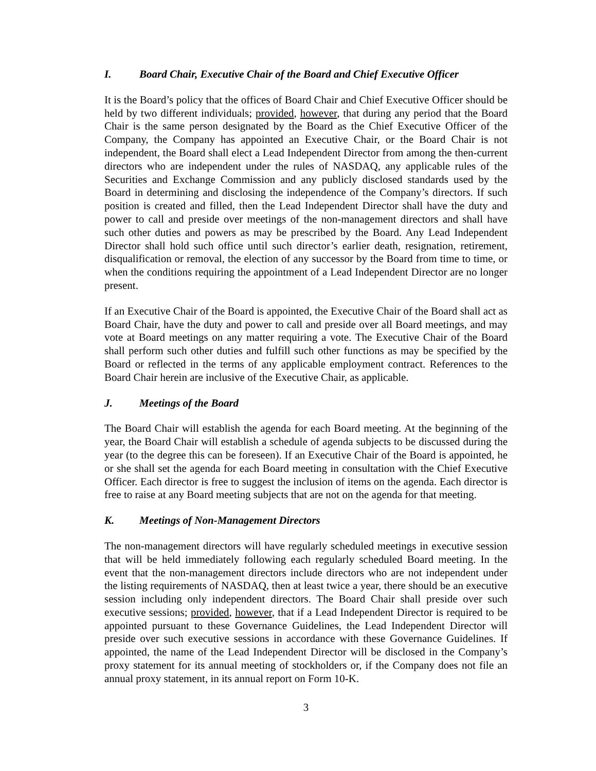I. Board Chair, Executive Chair of the Board and Chief Executive Officer
It is the Board’s policy that the offices of Board Chair and Chief Executive Officer should be held by two different individuals; provided, however, that during any period that the Board Chair is the same person designated by the Board as the Chief Executive Officer of the Company, the Company has appointed an Executive Chair, or the Board Chair is not independent, the Board shall elect a Lead Independent Director from among the then-current directors who are independent under the rules of NASDAQ, any applicable rules of the Securities and Exchange Commission and any publicly disclosed standards used by the Board in determining and disclosing the independence of the Company’s directors. If such position is created and filled, then the Lead Independent Director shall have the duty and power to call and preside over meetings of the non-management directors and shall have such other duties and powers as may be prescribed by the Board. Any Lead Independent Director shall hold such office until such director’s earlier death, resignation, retirement, disqualification or removal, the election of any successor by the Board from time to time, or when the conditions requiring the appointment of a Lead Independent Director are no longer present.
If an Executive Chair of the Board is appointed, the Executive Chair of the Board shall act as Board Chair, have the duty and power to call and preside over all Board meetings, and may vote at Board meetings on any matter requiring a vote. The Executive Chair of the Board shall perform such other duties and fulfill such other functions as may be specified by the Board or reflected in the terms of any applicable employment contract. References to the Board Chair herein are inclusive of the Executive Chair, as applicable.
J. Meetings of the Board
The Board Chair will establish the agenda for each Board meeting. At the beginning of the year, the Board Chair will establish a schedule of agenda subjects to be discussed during the year (to the degree this can be foreseen). If an Executive Chair of the Board is appointed, he or she shall set the agenda for each Board meeting in consultation with the Chief Executive Officer. Each director is free to suggest the inclusion of items on the agenda. Each director is free to raise at any Board meeting subjects that are not on the agenda for that meeting.
K. Meetings of Non-Management Directors
The non-management directors will have regularly scheduled meetings in executive session that will be held immediately following each regularly scheduled Board meeting. In the event that the non-management directors include directors who are not independent under the listing requirements of NASDAQ, then at least twice a year, there should be an executive session including only independent directors. The Board Chair shall preside over such executive sessions; provided, however, that if a Lead Independent Director is required to be appointed pursuant to these Governance Guidelines, the Lead Independent Director will preside over such executive sessions in accordance with these Governance Guidelines. If appointed, the name of the Lead Independent Director will be disclosed in the Company’s proxy statement for its annual meeting of stockholders or, if the Company does not file an annual proxy statement, in its annual report on Form 10-K.
3